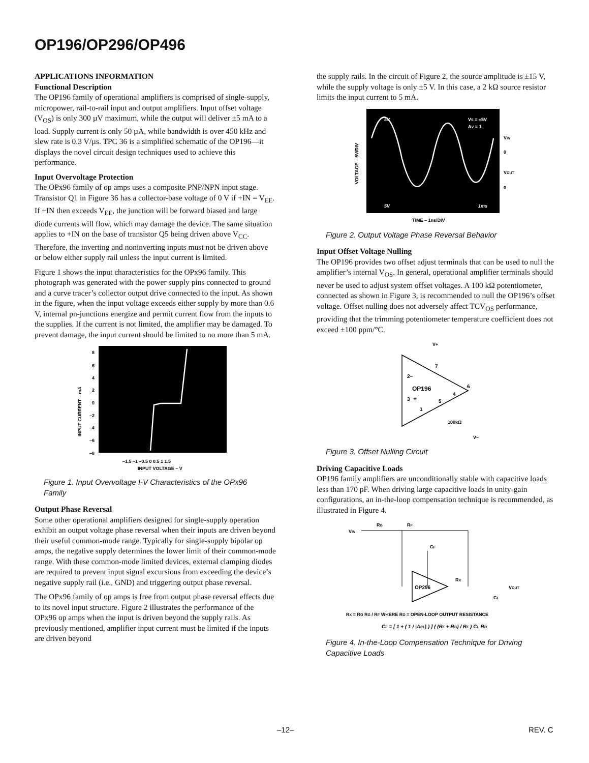OP196/OP296/OP496
APPLICATIONS INFORMATION
Functional Description
The OP196 family of operational amplifiers is comprised of single-supply, micropower, rail-to-rail input and output amplifiers. Input offset voltage (V<sub>OS</sub>) is only 300 µV maximum, while the output will deliver ±5 mA to a load. Supply current is only 50 µA, while bandwidth is over 450 kHz and slew rate is 0.3 V/µs. TPC 36 is a simplified schematic of the OP196—it displays the novel circuit design techniques used to achieve this performance.
Input Overvoltage Protection
The OPx96 family of op amps uses a composite PNP/NPN input stage. Transistor Q1 in Figure 36 has a collector-base voltage of 0 V if +IN = V<sub>EE</sub>. If +IN then exceeds V<sub>EE</sub>, the junction will be forward biased and large diode currents will flow, which may damage the device. The same situation applies to +IN on the base of transistor Q5 being driven above V<sub>CC</sub>. Therefore, the inverting and noninverting inputs must not be driven above or below either supply rail unless the input current is limited.
Figure 1 shows the input characteristics for the OPx96 family. This photograph was generated with the power supply pins connected to ground and a curve tracer’s collector output drive connected to the input. As shown in the figure, when the input voltage exceeds either supply by more than 0.6 V, internal pn-junctions energize and permit current flow from the inputs to the supplies. If the current is not limited, the amplifier may be damaged. To prevent damage, the input current should be limited to no more than 5 mA.
INPUT CURRENT – mA
8
6
4
2
0
–2
–4
–6
–8
–1.5 –1 –0.5 0 0.5 1 1.5
INPUT VOLTAGE – V
Figure 1. Input Overvoltage I-V Characteristics of the OPx96 Family
Output Phase Reversal
Some other operational amplifiers designed for single-supply operation exhibit an output voltage phase reversal when their inputs are driven beyond their useful common-mode range. Typically for single-supply bipolar op amps, the negative supply determines the lower limit of their common-mode range. With these common-mode limited devices, external clamping diodes are required to prevent input signal excursions from exceeding the device’s negative supply rail (i.e., GND) and triggering output phase reversal.
The OPx96 family of op amps is free from output phase reversal effects due to its novel input structure. Figure 2 illustrates the performance of the OPx96 op amps when the input is driven beyond the supply rails. As previously mentioned, amplifier input current must be limited if the inputs are driven beyond
the supply rails. In the circuit of Figure 2, the source amplitude is ±15 V, while the supply voltage is only ±5 V. In this case, a 2 kΩ source resistor limits the input current to 5 mA.
VOLTAGE – 5V/DIV
5V
VS = ±5V
AV = 1
5V
1ms
VIN
0
VOUT
0
TIME – 1ns/DIV
Figure 2. Output Voltage Phase Reversal Behavior
Input Offset Voltage Nulling
The OP196 provides two offset adjust terminals that can be used to null the amplifier’s internal V<sub>OS</sub>. In general, operational amplifier terminals should never be used to adjust system offset voltages. A 100 kΩ potentiometer, connected as shown in Figure 3, is recommended to null the OP196’s offset voltage. Offset nulling does not adversely affect TCV<sub>OS</sub> performance, providing that the trimming potentiometer temperature coefficient does not exceed ±100 ppm/°C.
V+
2
–
3
+
7
6
4
5
1
OP196
100kΩ
V–
Figure 3. Offset Nulling Circuit
Driving Capacitive Loads
OP196 family amplifiers are unconditionally stable with capacitive loads less than 170 pF. When driving large capacitive loads in unity-gain configurations, an in-the-loop compensation technique is recommended, as illustrated in Figure 4.
VIN
RG
RF
CF
OP296
RX
VOUT
CL
RX = RO RG / RF WHERE RO = OPEN-LOOP OUTPUT RESISTANCE
CF = [ 1 + ( 1 / |ACL| ) ] ( (RF + RG) / RF ) CL RO
Figure 4. In-the-Loop Compensation Technique for Driving Capacitive Loads
–12– REV. C